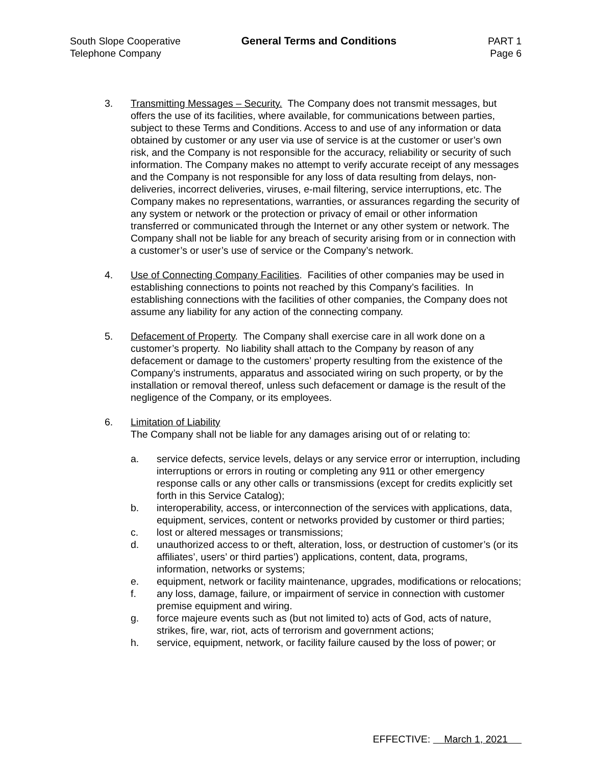South Slope Cooperative
Telephone Company
General Terms and Conditions PART 1
Page 6
3. Transmitting Messages – Security. The Company does not transmit messages, but offers the use of its facilities, where available, for communications between parties, subject to these Terms and Conditions. Access to and use of any information or data obtained by customer or any user via use of service is at the customer or user’s own risk, and the Company is not responsible for the accuracy, reliability or security of such information. The Company makes no attempt to verify accurate receipt of any messages and the Company is not responsible for any loss of data resulting from delays, non-deliveries, incorrect deliveries, viruses, e-mail filtering, service interruptions, etc. The Company makes no representations, warranties, or assurances regarding the security of any system or network or the protection or privacy of email or other information transferred or communicated through the Internet or any other system or network. The Company shall not be liable for any breach of security arising from or in connection with a customer’s or user’s use of service or the Company’s network.
4. Use of Connecting Company Facilities. Facilities of other companies may be used in establishing connections to points not reached by this Company’s facilities. In establishing connections with the facilities of other companies, the Company does not assume any liability for any action of the connecting company.
5. Defacement of Property. The Company shall exercise care in all work done on a customer’s property. No liability shall attach to the Company by reason of any defacement or damage to the customers’ property resulting from the existence of the Company’s instruments, apparatus and associated wiring on such property, or by the installation or removal thereof, unless such defacement or damage is the result of the negligence of the Company, or its employees.
6. Limitation of Liability
The Company shall not be liable for any damages arising out of or relating to:
a. service defects, service levels, delays or any service error or interruption, including interruptions or errors in routing or completing any 911 or other emergency response calls or any other calls or transmissions (except for credits explicitly set forth in this Service Catalog);
b. interoperability, access, or interconnection of the services with applications, data, equipment, services, content or networks provided by customer or third parties;
c. lost or altered messages or transmissions;
d. unauthorized access to or theft, alteration, loss, or destruction of customer’s (or its affiliates’, users’ or third parties’) applications, content, data, programs, information, networks or systems;
e. equipment, network or facility maintenance, upgrades, modifications or relocations;
f. any loss, damage, failure, or impairment of service in connection with customer premise equipment and wiring.
g. force majeure events such as (but not limited to) acts of God, acts of nature, strikes, fire, war, riot, acts of terrorism and government actions;
h. service, equipment, network, or facility failure caused by the loss of power; or
EFFECTIVE: March 1, 2021